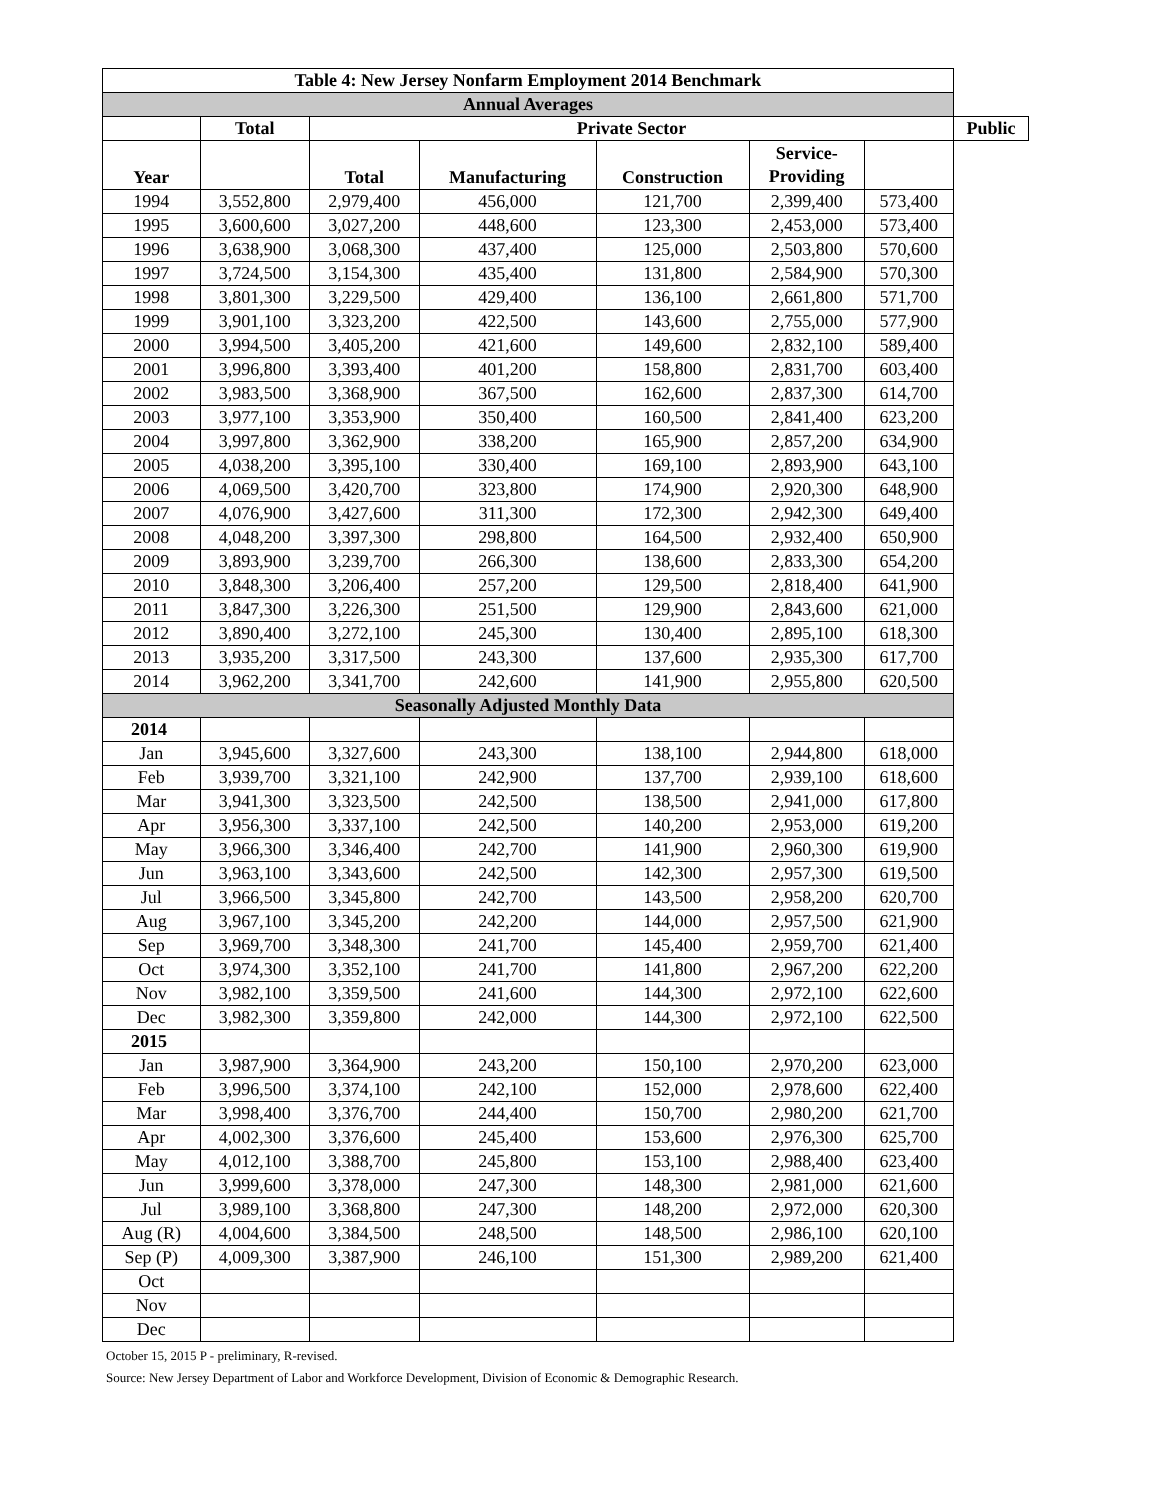| Table 4: New Jersey Nonfarm Employment 2014 Benchmark | | | | | | | |
| --- | --- | --- | --- | --- | --- | --- | --- |
| Annual Averages | | | | | | | |
| | Total | Private Sector | | | | | Public |
| Year | | Total | Manufacturing | Construction | Service- Providing | | |
| 1994 | 3,552,800 | 2,979,400 | 456,000 | 121,700 | 2,399,400 | 573,400 | |
| 1995 | 3,600,600 | 3,027,200 | 448,600 | 123,300 | 2,453,000 | 573,400 | |
| 1996 | 3,638,900 | 3,068,300 | 437,400 | 125,000 | 2,503,800 | 570,600 | |
| 1997 | 3,724,500 | 3,154,300 | 435,400 | 131,800 | 2,584,900 | 570,300 | |
| 1998 | 3,801,300 | 3,229,500 | 429,400 | 136,100 | 2,661,800 | 571,700 | |
| 1999 | 3,901,100 | 3,323,200 | 422,500 | 143,600 | 2,755,000 | 577,900 | |
| 2000 | 3,994,500 | 3,405,200 | 421,600 | 149,600 | 2,832,100 | 589,400 | |
| 2001 | 3,996,800 | 3,393,400 | 401,200 | 158,800 | 2,831,700 | 603,400 | |
| 2002 | 3,983,500 | 3,368,900 | 367,500 | 162,600 | 2,837,300 | 614,700 | |
| 2003 | 3,977,100 | 3,353,900 | 350,400 | 160,500 | 2,841,400 | 623,200 | |
| 2004 | 3,997,800 | 3,362,900 | 338,200 | 165,900 | 2,857,200 | 634,900 | |
| 2005 | 4,038,200 | 3,395,100 | 330,400 | 169,100 | 2,893,900 | 643,100 | |
| 2006 | 4,069,500 | 3,420,700 | 323,800 | 174,900 | 2,920,300 | 648,900 | |
| 2007 | 4,076,900 | 3,427,600 | 311,300 | 172,300 | 2,942,300 | 649,400 | |
| 2008 | 4,048,200 | 3,397,300 | 298,800 | 164,500 | 2,932,400 | 650,900 | |
| 2009 | 3,893,900 | 3,239,700 | 266,300 | 138,600 | 2,833,300 | 654,200 | |
| 2010 | 3,848,300 | 3,206,400 | 257,200 | 129,500 | 2,818,400 | 641,900 | |
| 2011 | 3,847,300 | 3,226,300 | 251,500 | 129,900 | 2,843,600 | 621,000 | |
| 2012 | 3,890,400 | 3,272,100 | 245,300 | 130,400 | 2,895,100 | 618,300 | |
| 2013 | 3,935,200 | 3,317,500 | 243,300 | 137,600 | 2,935,300 | 617,700 | |
| 2014 | 3,962,200 | 3,341,700 | 242,600 | 141,900 | 2,955,800 | 620,500 | |
| Seasonally Adjusted Monthly Data | | | | | | | |
| 2014 | | | | | | | |
| Jan | 3,945,600 | 3,327,600 | 243,300 | 138,100 | 2,944,800 | 618,000 | |
| Feb | 3,939,700 | 3,321,100 | 242,900 | 137,700 | 2,939,100 | 618,600 | |
| Mar | 3,941,300 | 3,323,500 | 242,500 | 138,500 | 2,941,000 | 617,800 | |
| Apr | 3,956,300 | 3,337,100 | 242,500 | 140,200 | 2,953,000 | 619,200 | |
| May | 3,966,300 | 3,346,400 | 242,700 | 141,900 | 2,960,300 | 619,900 | |
| Jun | 3,963,100 | 3,343,600 | 242,500 | 142,300 | 2,957,300 | 619,500 | |
| Jul | 3,966,500 | 3,345,800 | 242,700 | 143,500 | 2,958,200 | 620,700 | |
| Aug | 3,967,100 | 3,345,200 | 242,200 | 144,000 | 2,957,500 | 621,900 | |
| Sep | 3,969,700 | 3,348,300 | 241,700 | 145,400 | 2,959,700 | 621,400 | |
| Oct | 3,974,300 | 3,352,100 | 241,700 | 141,800 | 2,967,200 | 622,200 | |
| Nov | 3,982,100 | 3,359,500 | 241,600 | 144,300 | 2,972,100 | 622,600 | |
| Dec | 3,982,300 | 3,359,800 | 242,000 | 144,300 | 2,972,100 | 622,500 | |
| 2015 | | | | | | | |
| Jan | 3,987,900 | 3,364,900 | 243,200 | 150,100 | 2,970,200 | 623,000 | |
| Feb | 3,996,500 | 3,374,100 | 242,100 | 152,000 | 2,978,600 | 622,400 | |
| Mar | 3,998,400 | 3,376,700 | 244,400 | 150,700 | 2,980,200 | 621,700 | |
| Apr | 4,002,300 | 3,376,600 | 245,400 | 153,600 | 2,976,300 | 625,700 | |
| May | 4,012,100 | 3,388,700 | 245,800 | 153,100 | 2,988,400 | 623,400 | |
| Jun | 3,999,600 | 3,378,000 | 247,300 | 148,300 | 2,981,000 | 621,600 | |
| Jul | 3,989,100 | 3,368,800 | 247,300 | 148,200 | 2,972,000 | 620,300 | |
| Aug (R) | 4,004,600 | 3,384,500 | 248,500 | 148,500 | 2,986,100 | 620,100 | |
| Sep (P) | 4,009,300 | 3,387,900 | 246,100 | 151,300 | 2,989,200 | 621,400 | |
| Oct | | | | | | | |
| Nov | | | | | | | |
| Dec | | | | | | | |
October 15, 2015 P - preliminary, R-revised.
Source: New Jersey Department of Labor and Workforce Development, Division of Economic & Demographic Research.